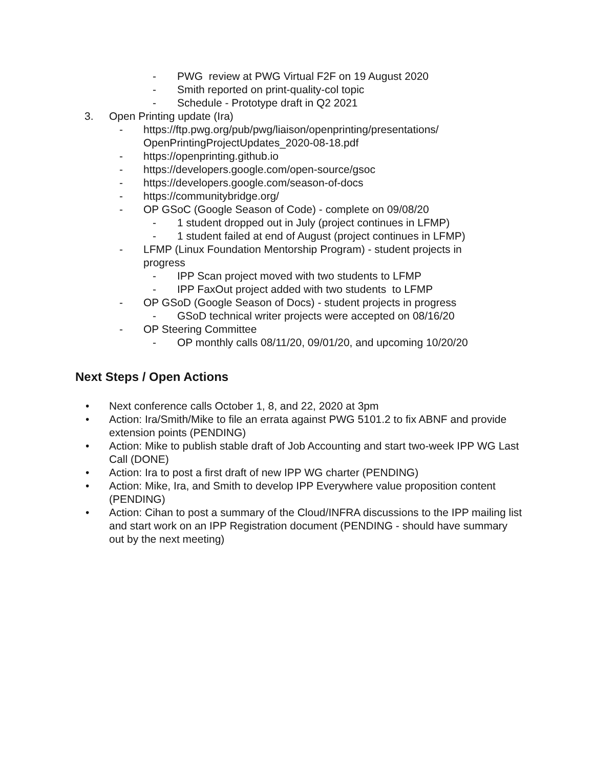- PWG review at PWG Virtual F2F on 19 August 2020
- Smith reported on print-quality-col topic
- Schedule - Prototype draft in Q2 2021
3. Open Printing update (Ira)
- https://ftp.pwg.org/pub/pwg/liaison/openprinting/presentations/ OpenPrintingProjectUpdates_2020-08-18.pdf
- https://openprinting.github.io
- https://developers.google.com/open-source/gsoc
- https://developers.google.com/season-of-docs
- https://communitybridge.org/
- OP GSoC (Google Season of Code) - complete on 09/08/20
- 1 student dropped out in July (project continues in LFMP)
- 1 student failed at end of August (project continues in LFMP)
- LFMP (Linux Foundation Mentorship Program) - student projects in progress
- IPP Scan project moved with two students to LFMP
- IPP FaxOut project added with two students to LFMP
- OP GSoD (Google Season of Docs) - student projects in progress
- GSoD technical writer projects were accepted on 08/16/20
- OP Steering Committee
- OP monthly calls 08/11/20, 09/01/20, and upcoming 10/20/20
Next Steps / Open Actions
• Next conference calls October 1, 8, and 22, 2020 at 3pm
• Action: Ira/Smith/Mike to file an errata against PWG 5101.2 to fix ABNF and provide extension points (PENDING)
• Action: Mike to publish stable draft of Job Accounting and start two-week IPP WG Last Call (DONE)
• Action: Ira to post a first draft of new IPP WG charter (PENDING)
• Action: Mike, Ira, and Smith to develop IPP Everywhere value proposition content (PENDING)
• Action: Cihan to post a summary of the Cloud/INFRA discussions to the IPP mailing list and start work on an IPP Registration document (PENDING - should have summary out by the next meeting)